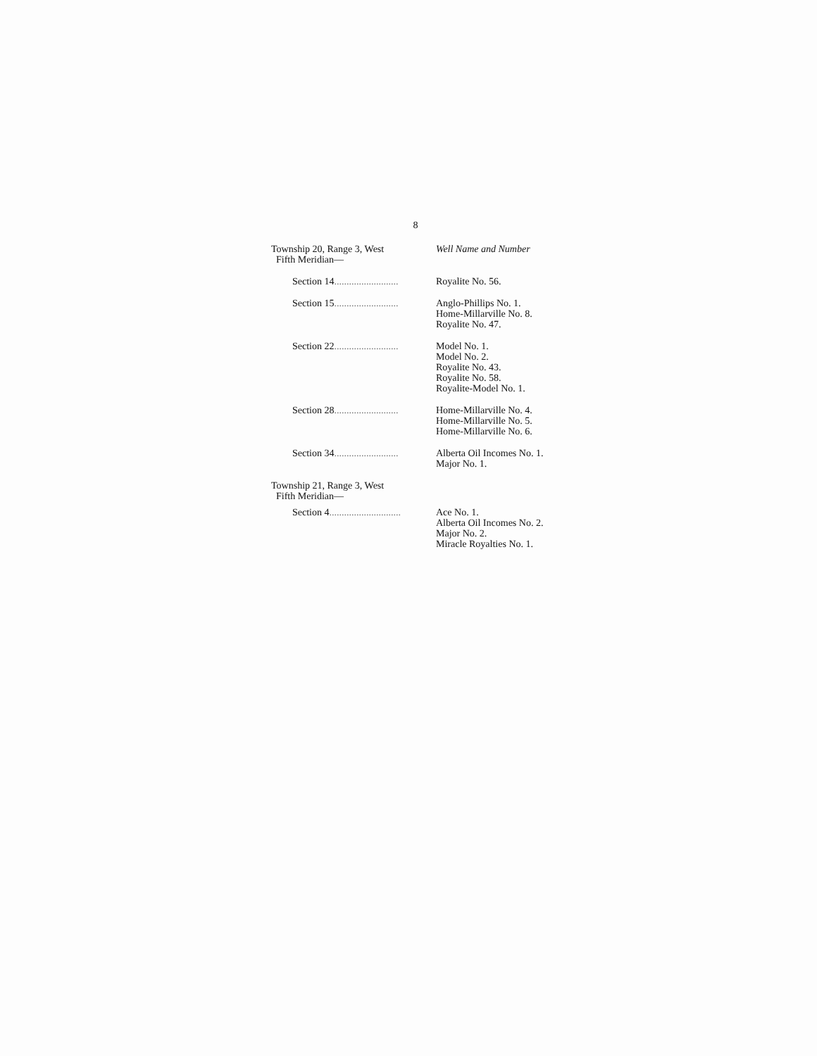8
| Township 20, Range 3, West Fifth Meridian— | Well Name and Number |
| Section 14 .......................... | Royalite No. 56. |
| Section 15 .......................... | Anglo-Phillips No. 1. Home-Millarville No. 8. Royalite No. 47. |
| Section 22 .......................... | Model No. 1. Model No. 2. Royalite No. 43. Royalite No. 58. Royalite-Model No. 1. |
| Section 28 .......................... | Home-Millarville No. 4. Home-Millarville No. 5. Home-Millarville No. 6. |
| Section 34 .......................... | Alberta Oil Incomes No. 1. Major No. 1. |
| Township 21, Range 3, West Fifth Meridian— | |
| Section 4 ............................. | Ace No. 1. Alberta Oil Incomes No. 2. Major No. 2. Miracle Royalties No. 1. |